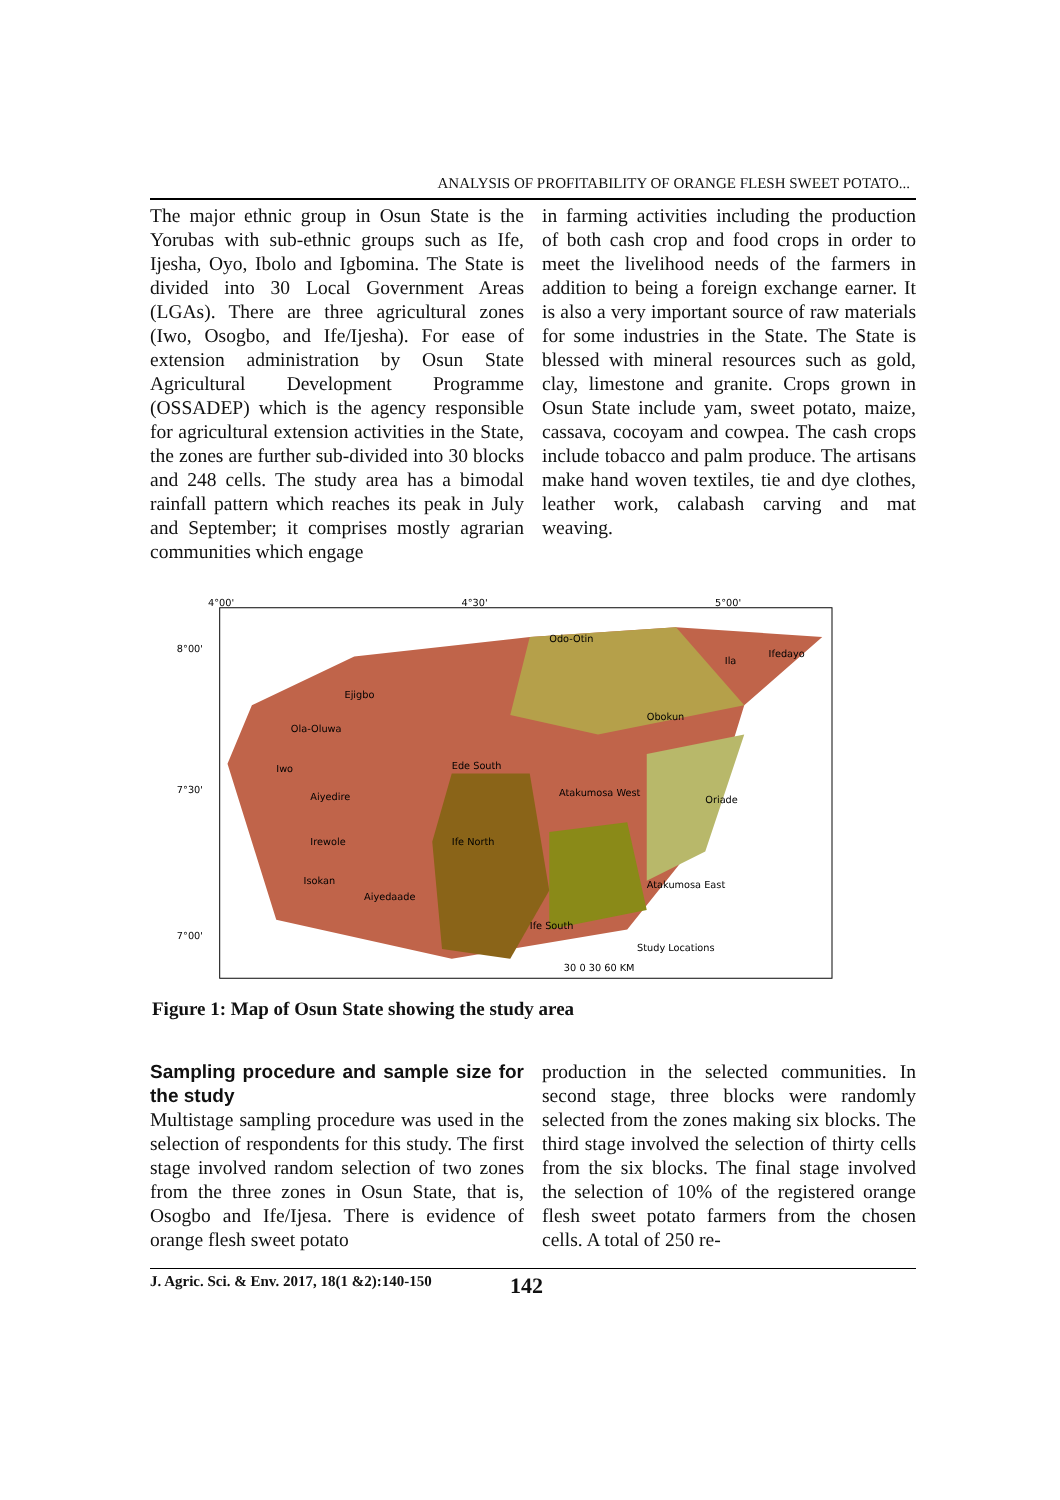ANALYSIS OF PROFITABILITY OF ORANGE FLESH SWEET POTATO...
The major ethnic group in Osun State is the Yorubas with sub-ethnic groups such as Ife, Ijesha, Oyo, Ibolo and Igbomina. The State is divided into 30 Local Government Areas (LGAs). There are three agricultural zones (Iwo, Osogbo, and Ife/Ijesha). For ease of extension administration by Osun State Agricultural Development Programme (OSSADEP) which is the agency responsible for agricultural extension activities in the State, the zones are further sub-divided into 30 blocks and 248 cells. The study area has a bimodal rainfall pattern which reaches its peak in July and September; it comprises mostly agrarian communities which engage
in farming activities including the production of both cash crop and food crops in order to meet the livelihood needs of the farmers in addition to being a foreign exchange earner. It is also a very important source of raw materials for some industries in the State. The State is blessed with mineral resources such as gold, clay, limestone and granite. Crops grown in Osun State include yam, sweet potato, maize, cassava, cocoyam and cowpea. The cash crops include tobacco and palm produce. The artisans make hand woven textiles, tie and dye clothes, leather work, calabash carving and mat weaving.
8°00'
7°30'
7°00'
4°00'
4°30'
5°00'
Odo-Otin
Ila
Ifedayo
Ejigbo
Ola-Oluwa
Iwo
Aiyedire
Irewole
Isokan
Aiyedaade
Ife North
Ife South
Ede South
Obokun
Oriade
Atakumosa East
Atakumosa West
Study Locations
30 0 30 60 KM
Figure 1: Map of Osun State showing the study area
Sampling procedure and sample size for the study
Multistage sampling procedure was used in the selection of respondents for this study. The first stage involved random selection of two zones from the three zones in Osun State, that is, Osogbo and Ife/Ijesa. There is evidence of orange flesh sweet potato
production in the selected communities. In second stage, three blocks were randomly selected from the zones making six blocks. The third stage involved the selection of thirty cells from the six blocks. The final stage involved the selection of 10% of the registered orange flesh sweet potato farmers from the chosen cells. A total of 250 re-
J. Agric. Sci. & Env. 2017, 18(1 &2):140-150 142